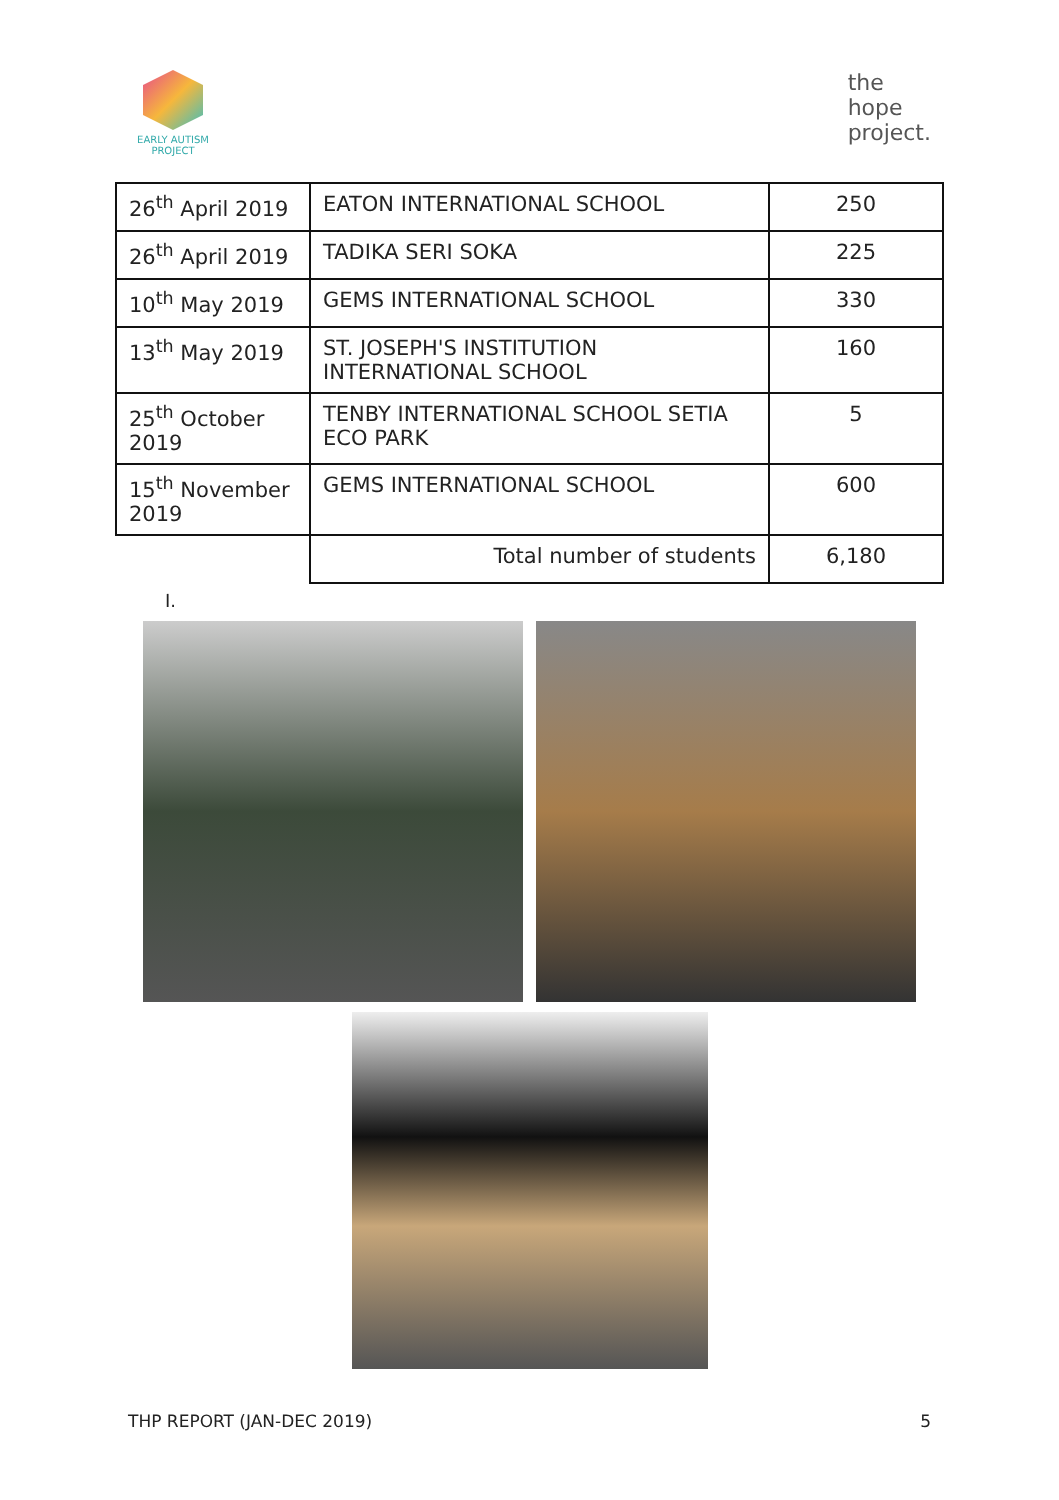EARLY AUTISM
PROJECT
the
hope
project.
| 26<sup>th</sup> April 2019 | EATON INTERNATIONAL SCHOOL | 250 |
| 26<sup>th</sup> April 2019 | TADIKA SERI SOKA | 225 |
| 10<sup>th</sup> May 2019 | GEMS INTERNATIONAL SCHOOL | 330 |
| 13<sup>th</sup> May 2019 | ST. JOSEPH'S INSTITUTION INTERNATIONAL SCHOOL | 160 |
| 25<sup>th</sup> October 2019 | TENBY INTERNATIONAL SCHOOL SETIA ECO PARK | 5 |
| 15<sup>th</sup> November 2019 | GEMS INTERNATIONAL SCHOOL | 600 |
| | Total number of students | 6,180 |
I.
THP REPORT (JAN-DEC 2019) 5